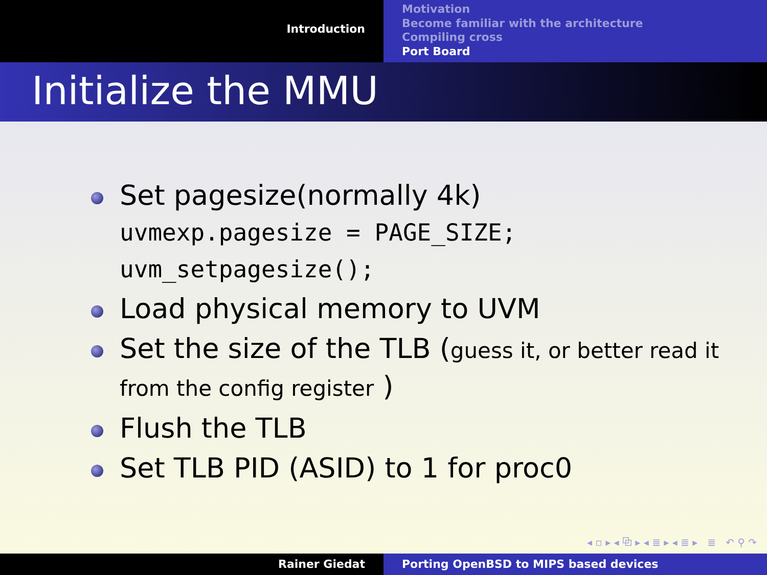Introduction
Motivation
Become familiar with the architecture
Compiling cross
Port Board
Initialize the MMU
Set pagesize(normally 4k)
uvmexp.pagesize = PAGE_SIZE;
uvm_setpagesize();
Load physical memory to UVM
Set the size of the TLB (guess it, or better read it from the config register )
Flush the TLB
Set TLB PID (ASID) to 1 for proc0
◂ ▫ ▸ ◂ ⧉ ▸ ◂ ≣ ▸ ◂ ≣ ▸ ≣ ↶ ⚲ ↷
Rainer Giedat Porting OpenBSD to MIPS based devices